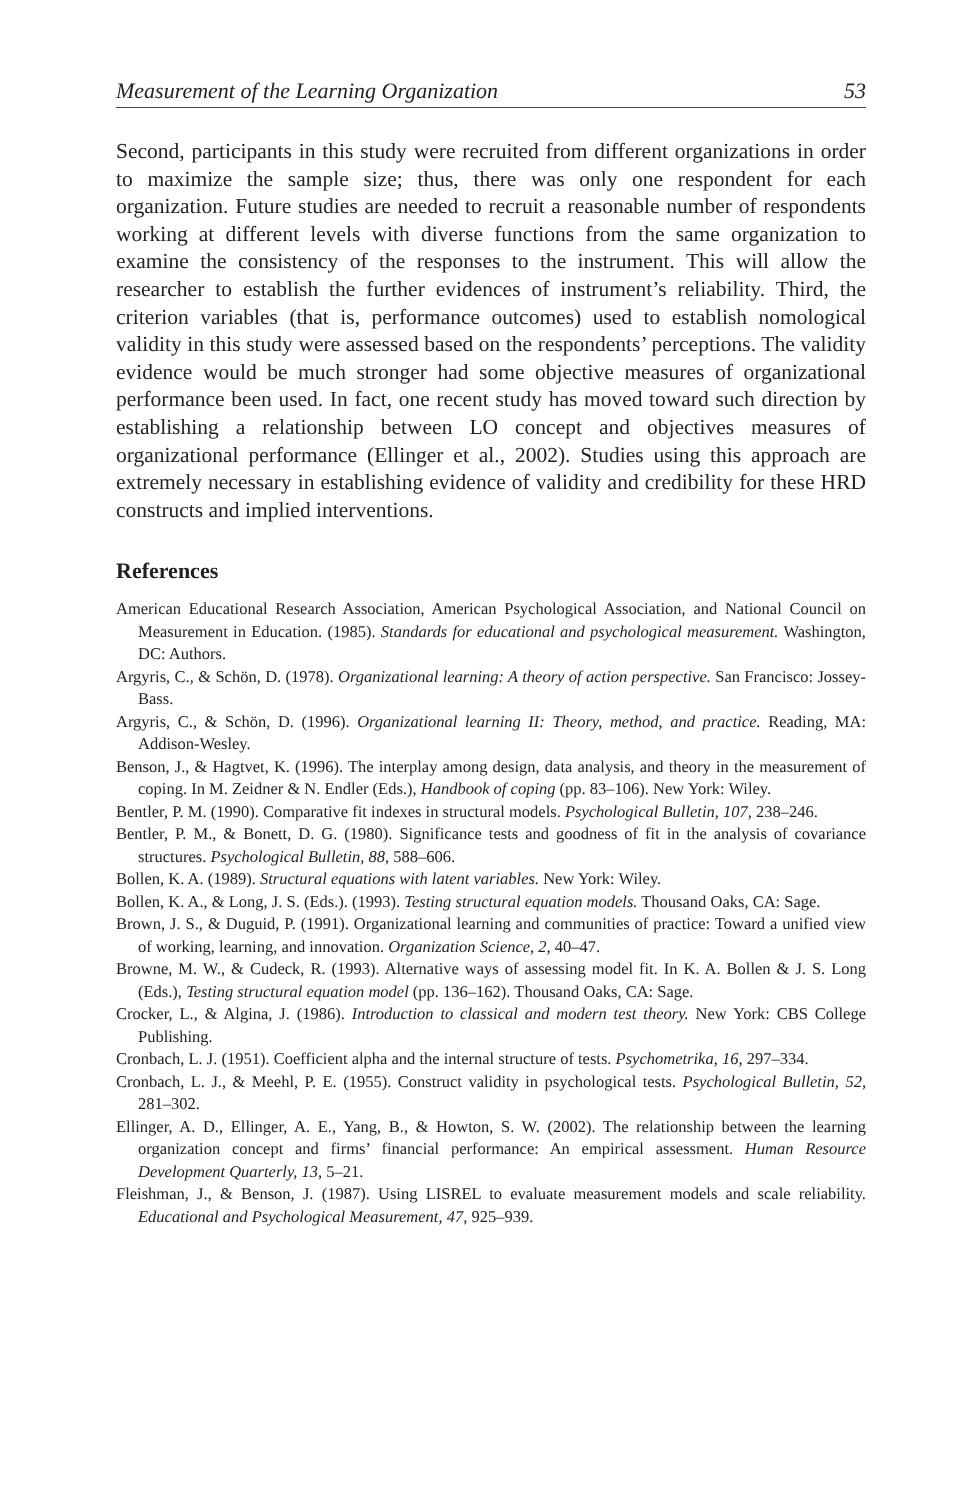Measurement of the Learning Organization 53
Second, participants in this study were recruited from different organizations in order to maximize the sample size; thus, there was only one respondent for each organization. Future studies are needed to recruit a reasonable number of respondents working at different levels with diverse functions from the same organization to examine the consistency of the responses to the instrument. This will allow the researcher to establish the further evidences of instrument’s reliability. Third, the criterion variables (that is, performance outcomes) used to establish nomological validity in this study were assessed based on the respondents’ perceptions. The validity evidence would be much stronger had some objective measures of organizational performance been used. In fact, one recent study has moved toward such direction by establishing a relationship between LO concept and objectives measures of organizational performance (Ellinger et al., 2002). Studies using this approach are extremely necessary in establishing evidence of validity and credibility for these HRD constructs and implied interventions.
References
American Educational Research Association, American Psychological Association, and National Council on Measurement in Education. (1985). Standards for educational and psychological measurement. Washington, DC: Authors.
Argyris, C., & Schön, D. (1978). Organizational learning: A theory of action perspective. San Francisco: Jossey-Bass.
Argyris, C., & Schön, D. (1996). Organizational learning II: Theory, method, and practice. Reading, MA: Addison-Wesley.
Benson, J., & Hagtvet, K. (1996). The interplay among design, data analysis, and theory in the measurement of coping. In M. Zeidner & N. Endler (Eds.), Handbook of coping (pp. 83–106). New York: Wiley.
Bentler, P. M. (1990). Comparative fit indexes in structural models. Psychological Bulletin, 107, 238–246.
Bentler, P. M., & Bonett, D. G. (1980). Significance tests and goodness of fit in the analysis of covariance structures. Psychological Bulletin, 88, 588–606.
Bollen, K. A. (1989). Structural equations with latent variables. New York: Wiley.
Bollen, K. A., & Long, J. S. (Eds.). (1993). Testing structural equation models. Thousand Oaks, CA: Sage.
Brown, J. S., & Duguid, P. (1991). Organizational learning and communities of practice: Toward a unified view of working, learning, and innovation. Organization Science, 2, 40–47.
Browne, M. W., & Cudeck, R. (1993). Alternative ways of assessing model fit. In K. A. Bollen & J. S. Long (Eds.), Testing structural equation model (pp. 136–162). Thousand Oaks, CA: Sage.
Crocker, L., & Algina, J. (1986). Introduction to classical and modern test theory. New York: CBS College Publishing.
Cronbach, L. J. (1951). Coefficient alpha and the internal structure of tests. Psychometrika, 16, 297–334.
Cronbach, L. J., & Meehl, P. E. (1955). Construct validity in psychological tests. Psychological Bulletin, 52, 281–302.
Ellinger, A. D., Ellinger, A. E., Yang, B., & Howton, S. W. (2002). The relationship between the learning organization concept and firms’ financial performance: An empirical assessment. Human Resource Development Quarterly, 13, 5–21.
Fleishman, J., & Benson, J. (1987). Using LISREL to evaluate measurement models and scale reliability. Educational and Psychological Measurement, 47, 925–939.